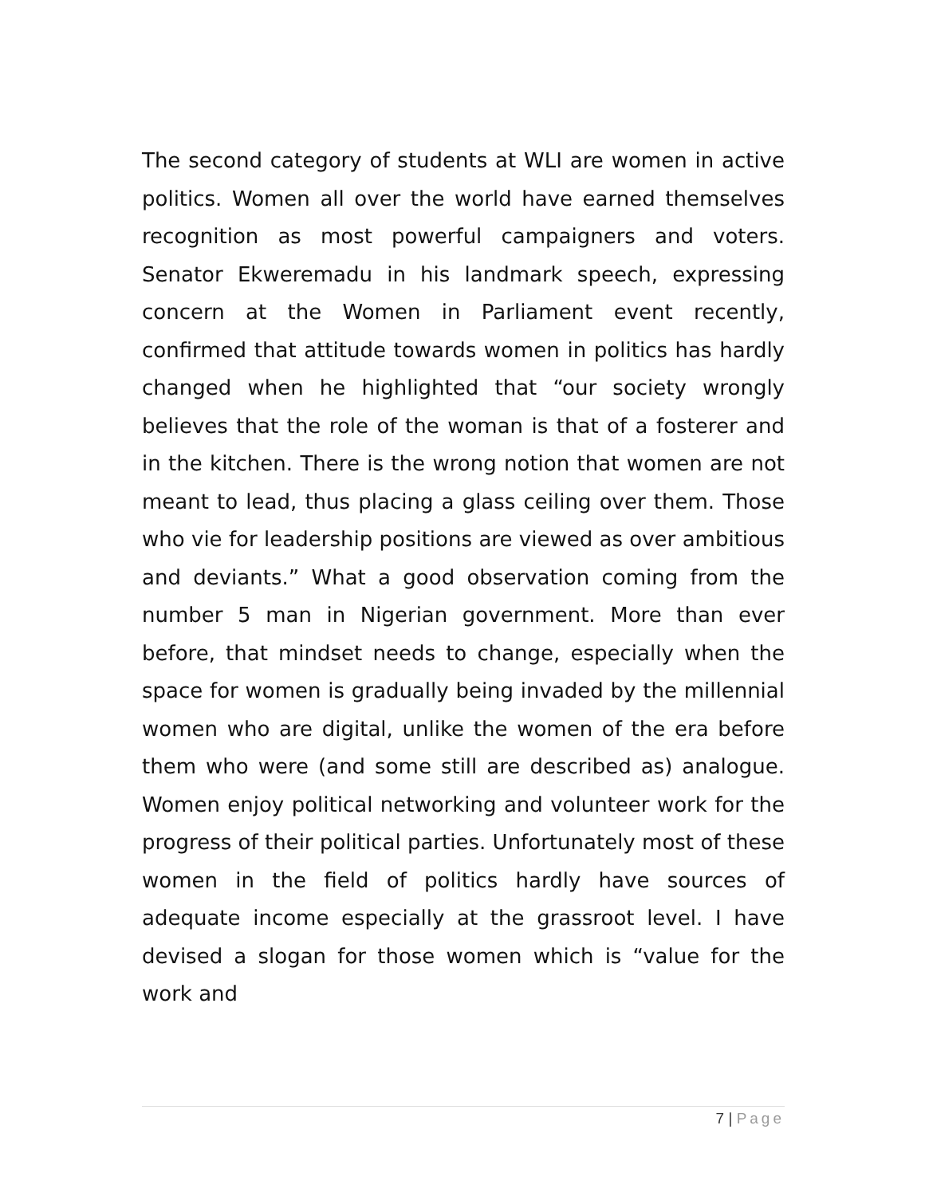The second category of students at WLI are women in active politics. Women all over the world have earned themselves recognition as most powerful campaigners and voters. Senator Ekweremadu in his landmark speech, expressing concern at the Women in Parliament event recently, confirmed that attitude towards women in politics has hardly changed when he highlighted that “our society wrongly believes that the role of the woman is that of a fosterer and in the kitchen. There is the wrong notion that women are not meant to lead, thus placing a glass ceiling over them. Those who vie for leadership positions are viewed as over ambitious and deviants.” What a good observation coming from the number 5 man in Nigerian government. More than ever before, that mindset needs to change, especially when the space for women is gradually being invaded by the millennial women who are digital, unlike the women of the era before them who were (and some still are described as) analogue. Women enjoy political networking and volunteer work for the progress of their political parties. Unfortunately most of these women in the field of politics hardly have sources of adequate income especially at the grassroot level. I have devised a slogan for those women which is “value for the work and
7 | Page